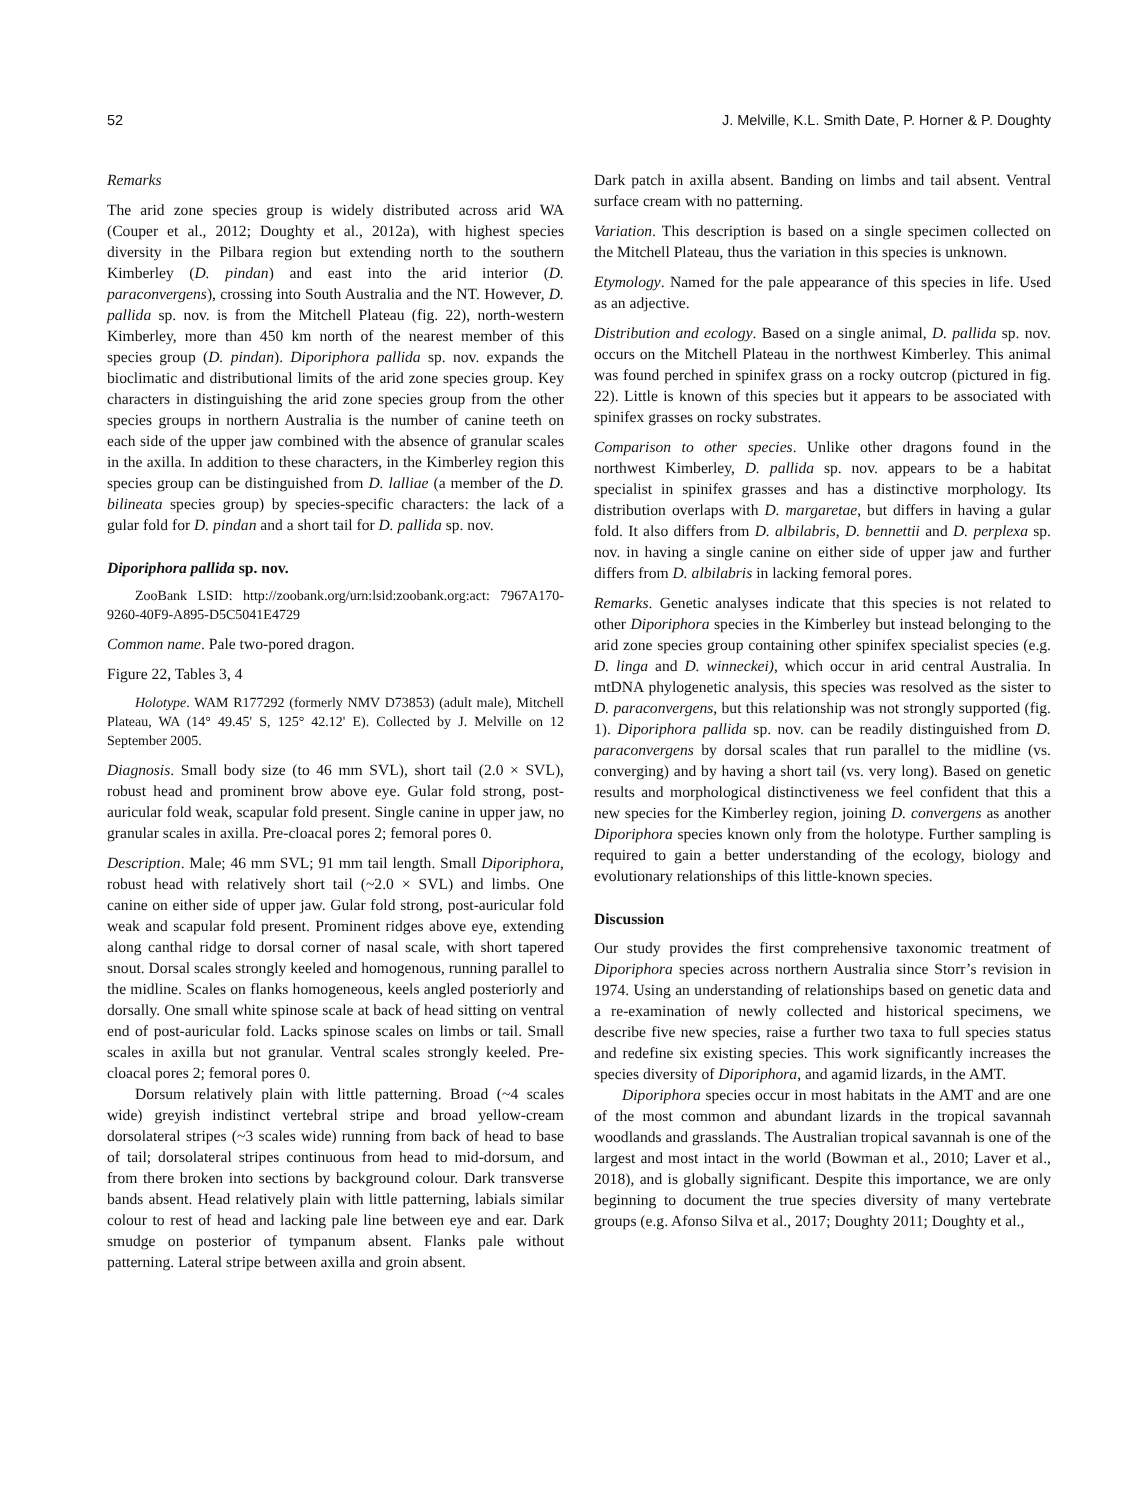52 J. Melville, K.L. Smith Date, P. Horner & P. Doughty
Remarks
The arid zone species group is widely distributed across arid WA (Couper et al., 2012; Doughty et al., 2012a), with highest species diversity in the Pilbara region but extending north to the southern Kimberley (D. pindan) and east into the arid interior (D. paraconvergens), crossing into South Australia and the NT. However, D. pallida sp. nov. is from the Mitchell Plateau (fig. 22), north-western Kimberley, more than 450 km north of the nearest member of this species group (D. pindan). Diporiphora pallida sp. nov. expands the bioclimatic and distributional limits of the arid zone species group. Key characters in distinguishing the arid zone species group from the other species groups in northern Australia is the number of canine teeth on each side of the upper jaw combined with the absence of granular scales in the axilla. In addition to these characters, in the Kimberley region this species group can be distinguished from D. lalliae (a member of the D. bilineata species group) by species-specific characters: the lack of a gular fold for D. pindan and a short tail for D. pallida sp. nov.
Diporiphora pallida sp. nov.
ZooBank LSID: http://zoobank.org/urn:lsid:zoobank.org:act: 7967A170-9260-40F9-A895-D5C5041E4729
Common name. Pale two-pored dragon.
Figure 22, Tables 3, 4
Holotype. WAM R177292 (formerly NMV D73853) (adult male), Mitchell Plateau, WA (14° 49.45' S, 125° 42.12' E). Collected by J. Melville on 12 September 2005.
Diagnosis. Small body size (to 46 mm SVL), short tail (2.0 × SVL), robust head and prominent brow above eye. Gular fold strong, post-auricular fold weak, scapular fold present. Single canine in upper jaw, no granular scales in axilla. Pre-cloacal pores 2; femoral pores 0.
Description. Male; 46 mm SVL; 91 mm tail length. Small Diporiphora, robust head with relatively short tail (~2.0 × SVL) and limbs. One canine on either side of upper jaw. Gular fold strong, post-auricular fold weak and scapular fold present. Prominent ridges above eye, extending along canthal ridge to dorsal corner of nasal scale, with short tapered snout. Dorsal scales strongly keeled and homogenous, running parallel to the midline. Scales on flanks homogeneous, keels angled posteriorly and dorsally. One small white spinose scale at back of head sitting on ventral end of post-auricular fold. Lacks spinose scales on limbs or tail. Small scales in axilla but not granular. Ventral scales strongly keeled. Pre-cloacal pores 2; femoral pores 0.
Dorsum relatively plain with little patterning. Broad (~4 scales wide) greyish indistinct vertebral stripe and broad yellow-cream dorsolateral stripes (~3 scales wide) running from back of head to base of tail; dorsolateral stripes continuous from head to mid-dorsum, and from there broken into sections by background colour. Dark transverse bands absent. Head relatively plain with little patterning, labials similar colour to rest of head and lacking pale line between eye and ear. Dark smudge on posterior of tympanum absent. Flanks pale without patterning. Lateral stripe between axilla and groin absent.
Dark patch in axilla absent. Banding on limbs and tail absent. Ventral surface cream with no patterning.
Variation. This description is based on a single specimen collected on the Mitchell Plateau, thus the variation in this species is unknown.
Etymology. Named for the pale appearance of this species in life. Used as an adjective.
Distribution and ecology. Based on a single animal, D. pallida sp. nov. occurs on the Mitchell Plateau in the northwest Kimberley. This animal was found perched in spinifex grass on a rocky outcrop (pictured in fig. 22). Little is known of this species but it appears to be associated with spinifex grasses on rocky substrates.
Comparison to other species. Unlike other dragons found in the northwest Kimberley, D. pallida sp. nov. appears to be a habitat specialist in spinifex grasses and has a distinctive morphology. Its distribution overlaps with D. margaretae, but differs in having a gular fold. It also differs from D. albilabris, D. bennettii and D. perplexa sp. nov. in having a single canine on either side of upper jaw and further differs from D. albilabris in lacking femoral pores.
Remarks. Genetic analyses indicate that this species is not related to other Diporiphora species in the Kimberley but instead belonging to the arid zone species group containing other spinifex specialist species (e.g. D. linga and D. winneckei), which occur in arid central Australia. In mtDNA phylogenetic analysis, this species was resolved as the sister to D. paraconvergens, but this relationship was not strongly supported (fig. 1). Diporiphora pallida sp. nov. can be readily distinguished from D. paraconvergens by dorsal scales that run parallel to the midline (vs. converging) and by having a short tail (vs. very long). Based on genetic results and morphological distinctiveness we feel confident that this a new species for the Kimberley region, joining D. convergens as another Diporiphora species known only from the holotype. Further sampling is required to gain a better understanding of the ecology, biology and evolutionary relationships of this little-known species.
Discussion
Our study provides the first comprehensive taxonomic treatment of Diporiphora species across northern Australia since Storr’s revision in 1974. Using an understanding of relationships based on genetic data and a re-examination of newly collected and historical specimens, we describe five new species, raise a further two taxa to full species status and redefine six existing species. This work significantly increases the species diversity of Diporiphora, and agamid lizards, in the AMT.
Diporiphora species occur in most habitats in the AMT and are one of the most common and abundant lizards in the tropical savannah woodlands and grasslands. The Australian tropical savannah is one of the largest and most intact in the world (Bowman et al., 2010; Laver et al., 2018), and is globally significant. Despite this importance, we are only beginning to document the true species diversity of many vertebrate groups (e.g. Afonso Silva et al., 2017; Doughty 2011; Doughty et al.,